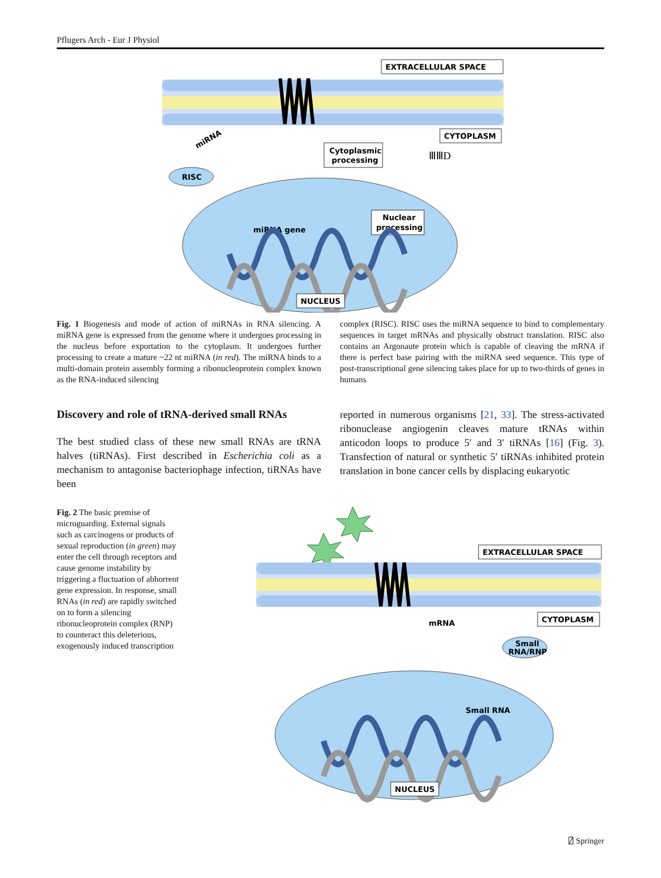Pflugers Arch - Eur J Physiol
EXTRACELLULAR SPACE
CYTOPLASM
Cytoplasmic
processing
ⅢⅢD
RISC
miRNA
miRNA gene
Nuclear
processing
NUCLEUS
Fig. 1 Biogenesis and mode of action of miRNAs in RNA silencing. A miRNA gene is expressed from the genome where it undergoes processing in the nucleus before exportation to the cytoplasm. It undergoes further processing to create a mature ~22 nt miRNA (in red). The miRNA binds to a multi-domain protein assembly forming a ribonucleoprotein complex known as the RNA-induced silencing
complex (RISC). RISC uses the miRNA sequence to bind to complementary sequences in target mRNAs and physically obstruct translation. RISC also contains an Argonaute protein which is capable of cleaving the mRNA if there is perfect base pairing with the miRNA seed sequence. This type of post-transcriptional gene silencing takes place for up to two-thirds of genes in humans
Discovery and role of tRNA-derived small RNAs
The best studied class of these new small RNAs are tRNA halves (tiRNAs). First described in Escherichia coli as a mechanism to antagonise bacteriophage infection, tiRNAs have been
reported in numerous organisms [21, 33]. The stress-activated ribonuclease angiogenin cleaves mature tRNAs within anticodon loops to produce 5′ and 3′ tiRNAs [16] (Fig. 3). Transfection of natural or synthetic 5′ tiRNAs inhibited protein translation in bone cancer cells by displacing eukaryotic
Fig. 2 The basic premise of microguarding. External signals such as carcinogens or products of sexual reproduction (in green) may enter the cell through receptors and cause genome instability by triggering a fluctuation of abhorrent gene expression. In response, small RNAs (in red) are rapidly switched on to form a silencing ribonucleoprotein complex (RNP) to counteract this deleterious, exogenously induced transcription
EXTRACELLULAR SPACE
CYTOPLASM
mRNA
Small
RNA/RNP
Small RNA
NUCLEUS
⍁ Springer